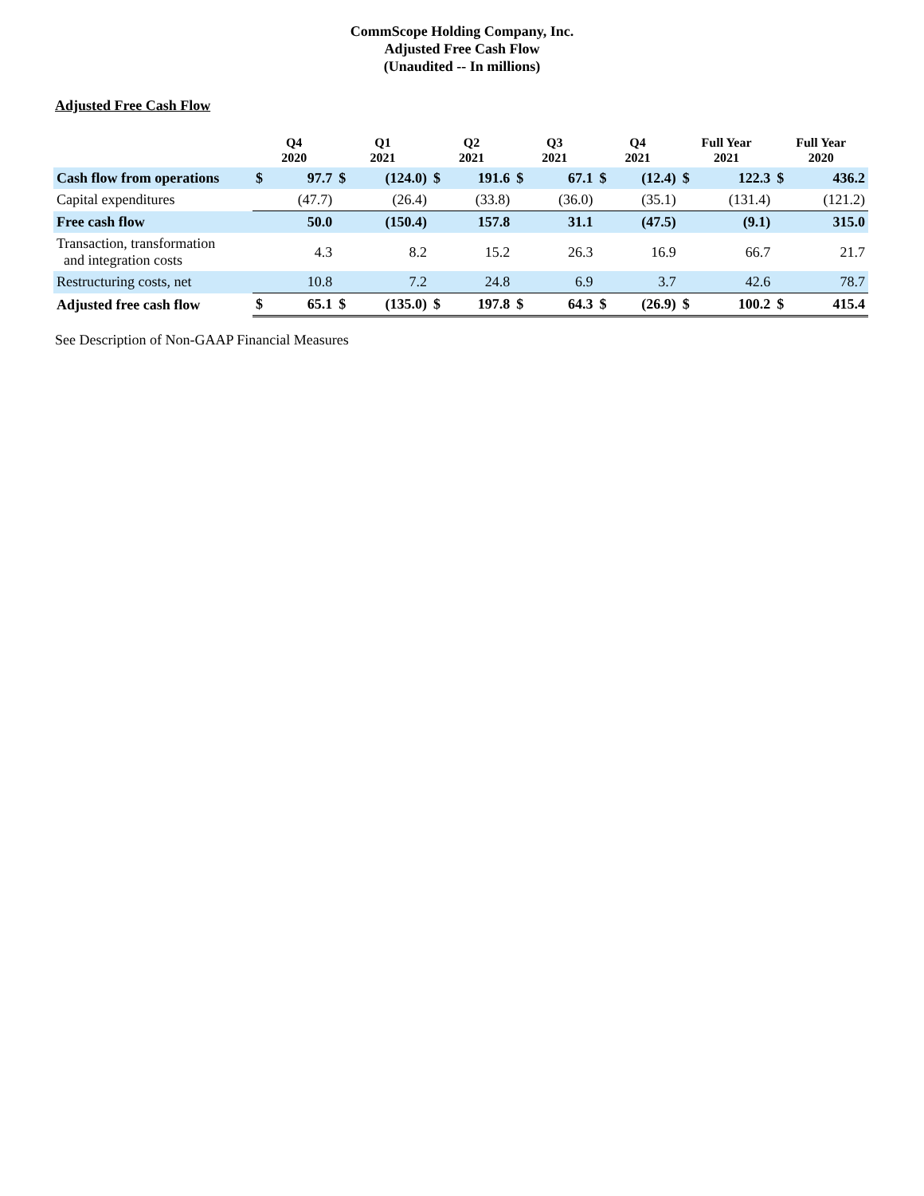CommScope Holding Company, Inc.
Adjusted Free Cash Flow
(Unaudited -- In millions)
Adjusted Free Cash Flow
| | Q4 2020 | | Q1 2021 | | Q2 2021 | | Q3 2021 | | Q4 2021 | | Full Year 2021 | | Full Year 2020 | |
| --- | --- | --- | --- | --- | --- | --- | --- | --- | --- | --- | --- | --- | --- | --- |
| Cash flow from operations | $ | 97.7 | $ | (124.0) | $ | 191.6 | $ | 67.1 | $ | (12.4) | $ | 122.3 | $ | 436.2 |
| Capital expenditures | | (47.7) | | (26.4) | | (33.8) | | (36.0) | | (35.1) | | (131.4) | | (121.2) |
| Free cash flow | | 50.0 | | (150.4) | | 157.8 | | 31.1 | | (47.5) | | (9.1) | | 315.0 |
| Transaction, transformation and integration costs | | 4.3 | | 8.2 | | 15.2 | | 26.3 | | 16.9 | | 66.7 | | 21.7 |
| Restructuring costs, net | | 10.8 | | 7.2 | | 24.8 | | 6.9 | | 3.7 | | 42.6 | | 78.7 |
| Adjusted free cash flow | $ | 65.1 | $ | (135.0) | $ | 197.8 | $ | 64.3 | $ | (26.9) | $ | 100.2 | $ | 415.4 |
See Description of Non-GAAP Financial Measures